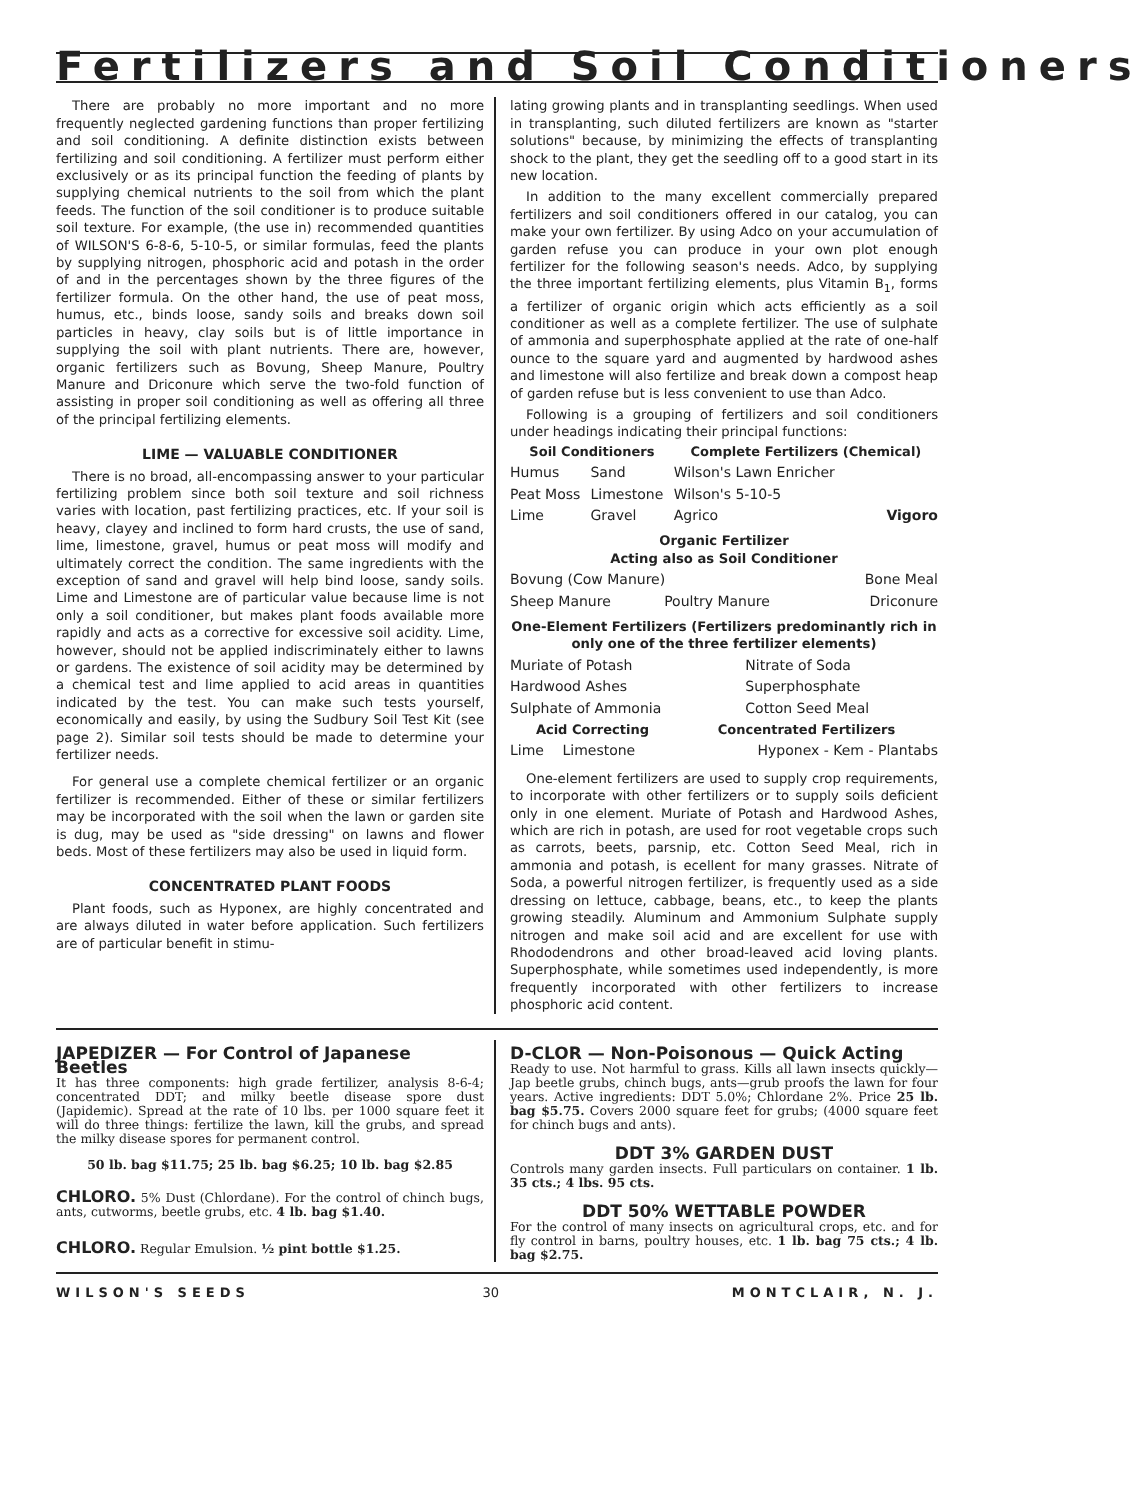Fertilizers and Soil Conditioners
There are probably no more important and no more frequently neglected gardening functions than proper fertilizing and soil conditioning. A definite distinction exists between fertilizing and soil conditioning. A fertilizer must perform either exclusively or as its principal function the feeding of plants by supplying chemical nutrients to the soil from which the plant feeds. The function of the soil conditioner is to produce suitable soil texture. For example, (the use in) recommended quantities of WILSON'S 6-8-6, 5-10-5, or similar formulas, feed the plants by supplying nitrogen, phosphoric acid and potash in the order of and in the percentages shown by the three figures of the fertilizer formula. On the other hand, the use of peat moss, humus, etc., binds loose, sandy soils and breaks down soil particles in heavy, clay soils but is of little importance in supplying the soil with plant nutrients. There are, however, organic fertilizers such as Bovung, Sheep Manure, Poultry Manure and Driconure which serve the two-fold function of assisting in proper soil conditioning as well as offering all three of the principal fertilizing elements.
LIME — VALUABLE CONDITIONER
There is no broad, all-encompassing answer to your particular fertilizing problem since both soil texture and soil richness varies with location, past fertilizing practices, etc. If your soil is heavy, clayey and inclined to form hard crusts, the use of sand, lime, limestone, gravel, humus or peat moss will modify and ultimately correct the condition. The same ingredients with the exception of sand and gravel will help bind loose, sandy soils. Lime and Limestone are of particular value because lime is not only a soil conditioner, but makes plant foods available more rapidly and acts as a corrective for excessive soil acidity. Lime, however, should not be applied indiscriminately either to lawns or gardens. The existence of soil acidity may be determined by a chemical test and lime applied to acid areas in quantities indicated by the test. You can make such tests yourself, economically and easily, by using the Sudbury Soil Test Kit (see page 2). Similar soil tests should be made to determine your fertilizer needs.
For general use a complete chemical fertilizer or an organic fertilizer is recommended. Either of these or similar fertilizers may be incorporated with the soil when the lawn or garden site is dug, may be used as "side dressing" on lawns and flower beds. Most of these fertilizers may also be used in liquid form.
CONCENTRATED PLANT FOODS
Plant foods, such as Hyponex, are highly concentrated and are always diluted in water before application. Such fertilizers are of particular benefit in stimu-
lating growing plants and in transplanting seedlings. When used in transplanting, such diluted fertilizers are known as "starter solutions" because, by minimizing the effects of transplanting shock to the plant, they get the seedling off to a good start in its new location.
In addition to the many excellent commercially prepared fertilizers and soil conditioners offered in our catalog, you can make your own fertilizer. By using Adco on your accumulation of garden refuse you can produce in your own plot enough fertilizer for the following season's needs. Adco, by supplying the three important fertilizing elements, plus Vitamin B<sub>1</sub>, forms a fertilizer of organic origin which acts efficiently as a soil conditioner as well as a complete fertilizer. The use of sulphate of ammonia and superphosphate applied at the rate of one-half ounce to the square yard and augmented by hardwood ashes and limestone will also fertilize and break down a compost heap of garden refuse but is less convenient to use than Adco.
Following is a grouping of fertilizers and soil conditioners under headings indicating their principal functions:
| Soil Conditioners | | Complete Fertilizers (Chemical) | |
| --- | --- | --- | --- |
| Humus | Sand | Wilson's Lawn Enricher | |
| Peat Moss | Limestone | Wilson's 5-10-5 | |
| Lime | Gravel | Agrico | Vigoro |
Organic Fertilizer
Acting also as Soil Conditioner
| Bovung (Cow Manure) | | Bone Meal |
| Sheep Manure | Poultry Manure | Driconure |
One-Element Fertilizers (Fertilizers predominantly rich in only one of the three fertilizer elements)
| Muriate of Potash | Nitrate of Soda |
| Hardwood Ashes | Superphosphate |
| Sulphate of Ammonia | Cotton Seed Meal |
| Acid Correcting | | Concentrated Fertilizers |
| --- | --- | --- |
| Lime | Limestone | Hyponex - Kem - Plantabs |
One-element fertilizers are used to supply crop requirements, to incorporate with other fertilizers or to supply soils deficient only in one element. Muriate of Potash and Hardwood Ashes, which are rich in potash, are used for root vegetable crops such as carrots, beets, parsnip, etc. Cotton Seed Meal, rich in ammonia and potash, is ecellent for many grasses. Nitrate of Soda, a powerful nitrogen fertilizer, is frequently used as a side dressing on lettuce, cabbage, beans, etc., to keep the plants growing steadily. Aluminum and Ammonium Sulphate supply nitrogen and make soil acid and are excellent for use with Rhododendrons and other broad-leaved acid loving plants. Superphosphate, while sometimes used independently, is more frequently incorporated with other fertilizers to increase phosphoric acid content.
JAPEDIZER — For Control of Japanese Beetles
It has three components: high grade fertilizer, analysis 8-6-4; concentrated DDT; and milky beetle disease spore dust (Japidemic). Spread at the rate of 10 lbs. per 1000 square feet it will do three things: fertilize the lawn, kill the grubs, and spread the milky disease spores for permanent control.
50 lb. bag $11.75; 25 lb. bag $6.25; 10 lb. bag $2.85
CHLORO. 5% Dust (Chlordane). For the control of chinch bugs, ants, cutworms, beetle grubs, etc. 4 lb. bag $1.40.
CHLORO. Regular Emulsion. ½ pint bottle $1.25.
D-CLOR — Non-Poisonous — Quick Acting
Ready to use. Not harmful to grass. Kills all lawn insects quickly—Jap beetle grubs, chinch bugs, ants—grub proofs the lawn for four years. Active ingredients: DDT 5.0%; Chlordane 2%. Price 25 lb. bag $5.75. Covers 2000 square feet for grubs; (4000 square feet for chinch bugs and ants).
DDT 3% GARDEN DUST
Controls many garden insects. Full particulars on container. 1 lb. 35 cts.; 4 lbs. 95 cts.
DDT 50% WETTABLE POWDER
For the control of many insects on agricultural crops, etc. and for fly control in barns, poultry houses, etc. 1 lb. bag 75 cts.; 4 lb. bag $2.75.
WILSON'S SEEDS 30 MONTCLAIR, N. J.